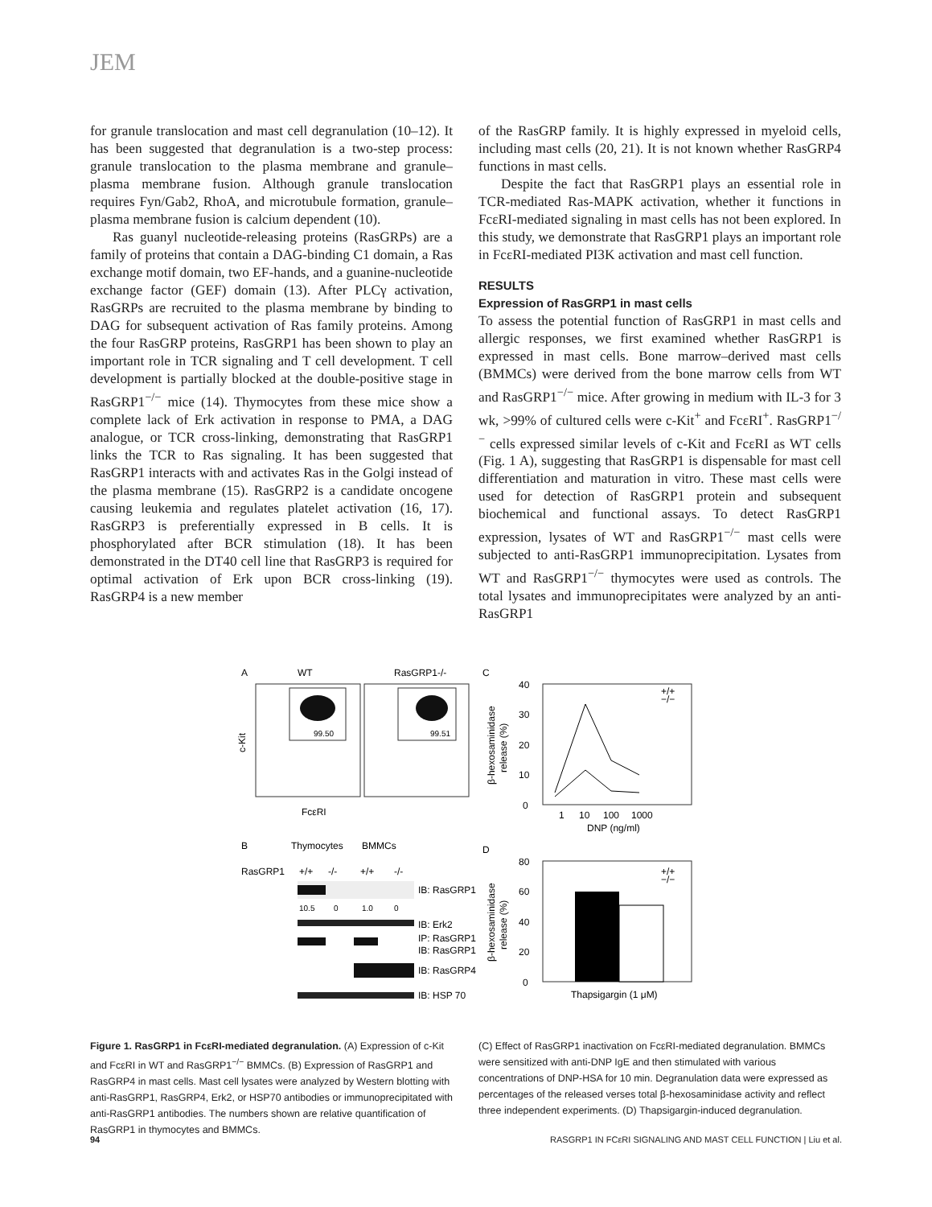JEM
for granule translocation and mast cell degranulation (10–12). It has been suggested that degranulation is a two-step process: granule translocation to the plasma membrane and granule–plasma membrane fusion. Although granule translocation requires Fyn/Gab2, RhoA, and microtubule formation, granule–plasma membrane fusion is calcium dependent (10).
Ras guanyl nucleotide-releasing proteins (RasGRPs) are a family of proteins that contain a DAG-binding C1 domain, a Ras exchange motif domain, two EF-hands, and a guanine-nucleotide exchange factor (GEF) domain (13). After PLCγ activation, RasGRPs are recruited to the plasma membrane by binding to DAG for subsequent activation of Ras family proteins. Among the four RasGRP proteins, RasGRP1 has been shown to play an important role in TCR signaling and T cell development. T cell development is partially blocked at the double-positive stage in RasGRP1<sup>−/−</sup> mice (14). Thymocytes from these mice show a complete lack of Erk activation in response to PMA, a DAG analogue, or TCR cross-linking, demonstrating that RasGRP1 links the TCR to Ras signaling. It has been suggested that RasGRP1 interacts with and activates Ras in the Golgi instead of the plasma membrane (15). RasGRP2 is a candidate oncogene causing leukemia and regulates platelet activation (16, 17). RasGRP3 is preferentially expressed in B cells. It is phosphorylated after BCR stimulation (18). It has been demonstrated in the DT40 cell line that RasGRP3 is required for optimal activation of Erk upon BCR cross-linking (19). RasGRP4 is a new member
of the RasGRP family. It is highly expressed in myeloid cells, including mast cells (20, 21). It is not known whether RasGRP4 functions in mast cells.
Despite the fact that RasGRP1 plays an essential role in TCR-mediated Ras-MAPK activation, whether it functions in FcεRI-mediated signaling in mast cells has not been explored. In this study, we demonstrate that RasGRP1 plays an important role in FcεRI-mediated PI3K activation and mast cell function.
RESULTS
Expression of RasGRP1 in mast cells
To assess the potential function of RasGRP1 in mast cells and allergic responses, we first examined whether RasGRP1 is expressed in mast cells. Bone marrow–derived mast cells (BMMCs) were derived from the bone marrow cells from WT and RasGRP1<sup>−/−</sup> mice. After growing in medium with IL-3 for 3 wk, >99% of cultured cells were c-Kit<sup>+</sup> and FcεRI<sup>+</sup>. RasGRP1<sup>−/−</sup> cells expressed similar levels of c-Kit and FcεRI as WT cells (Fig. 1 A), suggesting that RasGRP1 is dispensable for mast cell differentiation and maturation in vitro. These mast cells were used for detection of RasGRP1 protein and subsequent biochemical and functional assays. To detect RasGRP1 expression, lysates of WT and RasGRP1<sup>−/−</sup> mast cells were subjected to anti-RasGRP1 immunoprecipitation. Lysates from WT and RasGRP1<sup>−/−</sup> thymocytes were used as controls. The total lysates and immunoprecipitates were analyzed by an anti-RasGRP1
A
WT
RasGRP1-/-
99.50
99.51
c-Kit
FcεRI
C
40
30
20
10
0
+/+
−/−
1
10
100
1000
DNP (ng/ml)
β-hexosaminidase
release (%)
B
Thymocytes
BMMCs
RasGRP1
+/+
-/-
+/+
-/-
IB: RasGRP1
10.5
0
1.0
0
IB: Erk2
IP: RasGRP1
IB: RasGRP1
IB: RasGRP4
IB: HSP 70
D
80
60
40
20
0
+/+
−/−
Thapsigargin (1 μM)
β-hexosaminidase
release (%)
Figure 1. RasGRP1 in FcεRI-mediated degranulation. (A) Expression of c-Kit and FcεRI in WT and RasGRP1<sup>−/−</sup> BMMCs. (B) Expression of RasGRP1 and RasGRP4 in mast cells. Mast cell lysates were analyzed by Western blotting with anti-RasGRP1, RasGRP4, Erk2, or HSP70 antibodies or immunoprecipitated with anti-RasGRP1 antibodies. The numbers shown are relative quantification of RasGRP1 in thymocytes and BMMCs.
(C) Effect of RasGRP1 inactivation on FcεRI-mediated degranulation. BMMCs were sensitized with anti-DNP IgE and then stimulated with various concentrations of DNP-HSA for 10 min. Degranulation data were expressed as percentages of the released verses total β-hexosaminidase activity and reflect three independent experiments. (D) Thapsigargin-induced degranulation.
94 RASGRP1 IN FCεRI SIGNALING AND MAST CELL FUNCTION | Liu et al.